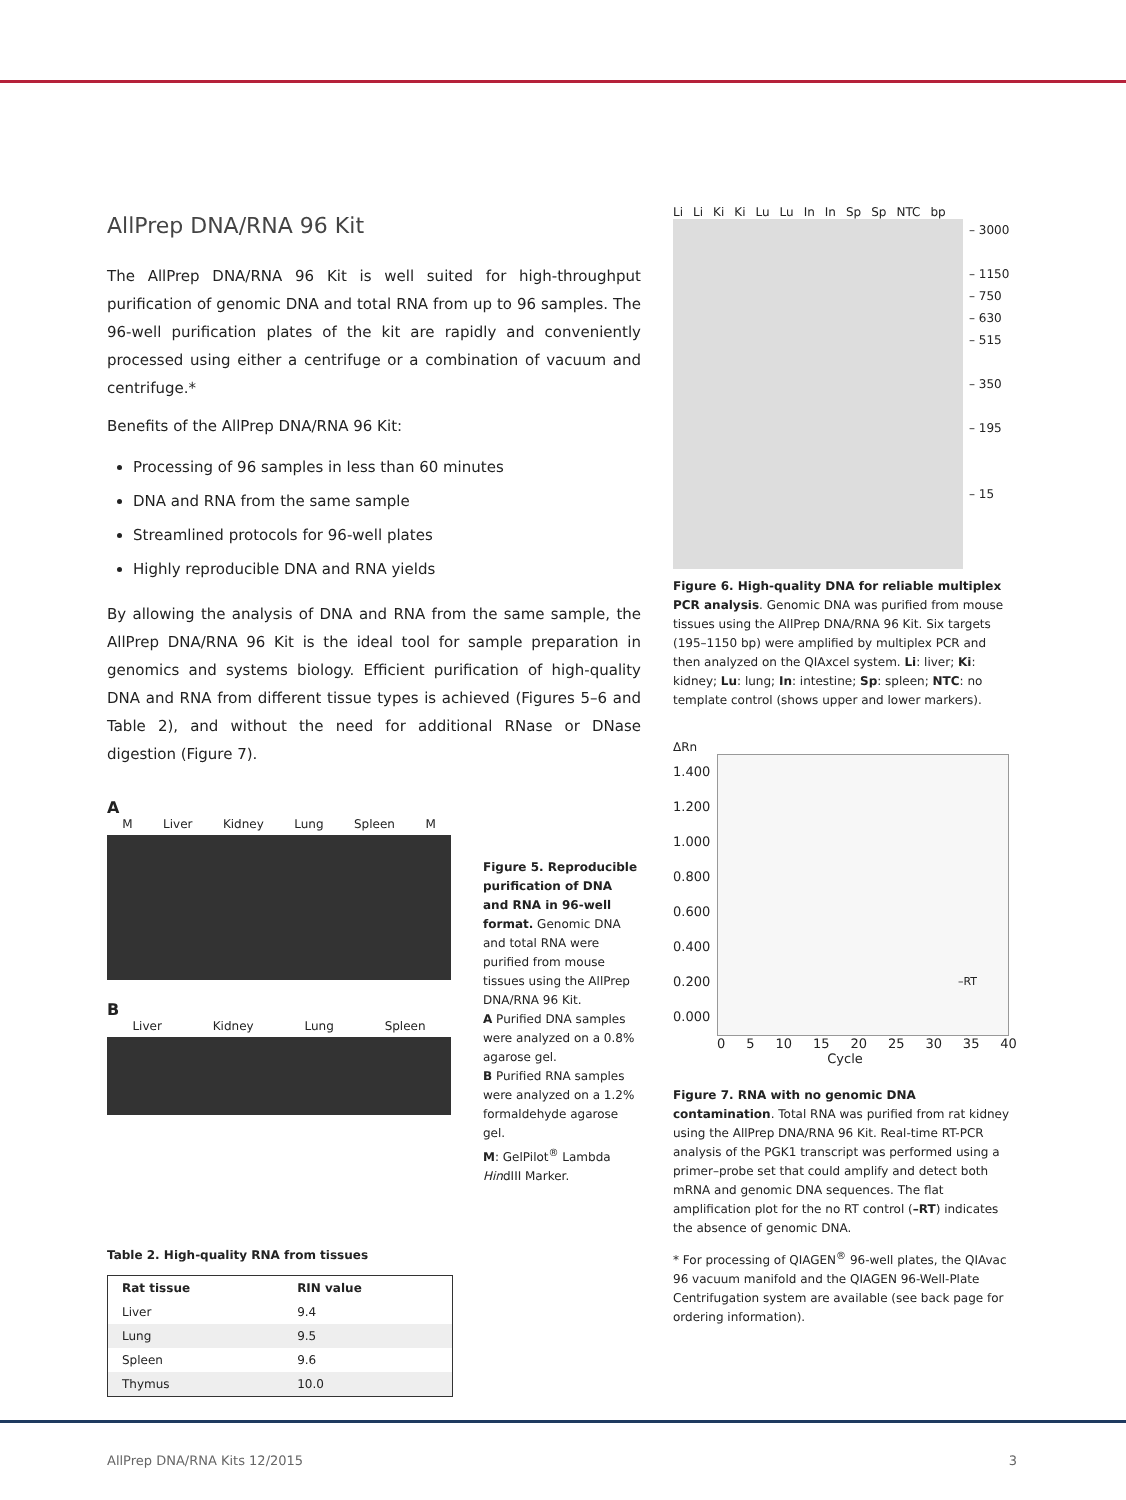AllPrep DNA/RNA 96 Kit
The AllPrep DNA/RNA 96 Kit is well suited for high-throughput purification of genomic DNA and total RNA from up to 96 samples. The 96-well purification plates of the kit are rapidly and conveniently processed using either a centrifuge or a combination of vacuum and centrifuge.*
Benefits of the AllPrep DNA/RNA 96 Kit:
Processing of 96 samples in less than 60 minutes
DNA and RNA from the same sample
Streamlined protocols for 96-well plates
Highly reproducible DNA and RNA yields
By allowing the analysis of DNA and RNA from the same sample, the AllPrep DNA/RNA 96 Kit is the ideal tool for sample preparation in genomics and systems biology. Efficient purification of high-quality DNA and RNA from different tissue types is achieved (Figures 5–6 and Table 2), and without the need for additional RNase or DNase digestion (Figure 7).
A
M Liver Kidney Lung Spleen M
B
Liver Kidney Lung Spleen
Figure 5. Reproducible purification of DNA and RNA in 96-well format. Genomic DNA and total RNA were purified from mouse tissues using the AllPrep DNA/RNA 96 Kit.
A Purified DNA samples were analyzed on a 0.8% agarose gel.
B Purified RNA samples were analyzed on a 1.2% formaldehyde agarose gel.
M: GelPilot<sup>®</sup> Lambda HindIII Marker.
Table 2. High-quality RNA from tissues
| Rat tissue | RIN value |
| --- | --- |
| Liver | 9.4 |
| Lung | 9.5 |
| Spleen | 9.6 |
| Thymus | 10.0 |
Li Li Ki Ki Lu Lu In In Sp Sp NTC bp
– 3000
– 1150
– 750
– 630
– 515
– 350
– 195
– 15
Figure 6. High-quality DNA for reliable multiplex PCR analysis. Genomic DNA was purified from mouse tissues using the AllPrep DNA/RNA 96 Kit. Six targets (195–1150 bp) were amplified by multiplex PCR and then analyzed on the QIAxcel system. Li: liver; Ki: kidney; Lu: lung; In: intestine; Sp: spleen; NTC: no template control (shows upper and lower markers).
ΔRn
1.400
1.200
1.000
0.800
0.600
0.400
0.200
0.000
–RT
0 5 10 15 20 25 30 35 40
Cycle
Figure 7. RNA with no genomic DNA contamination. Total RNA was purified from rat kidney using the AllPrep DNA/RNA 96 Kit. Real-time RT-PCR analysis of the PGK1 transcript was performed using a primer–probe set that could amplify and detect both mRNA and genomic DNA sequences. The flat amplification plot for the no RT control (–RT) indicates the absence of genomic DNA.
* For processing of QIAGEN<sup>®</sup> 96-well plates, the QIAvac 96 vacuum manifold and the QIAGEN 96-Well-Plate Centrifugation system are available (see back page for ordering information).
AllPrep DNA/RNA Kits 12/2015 3